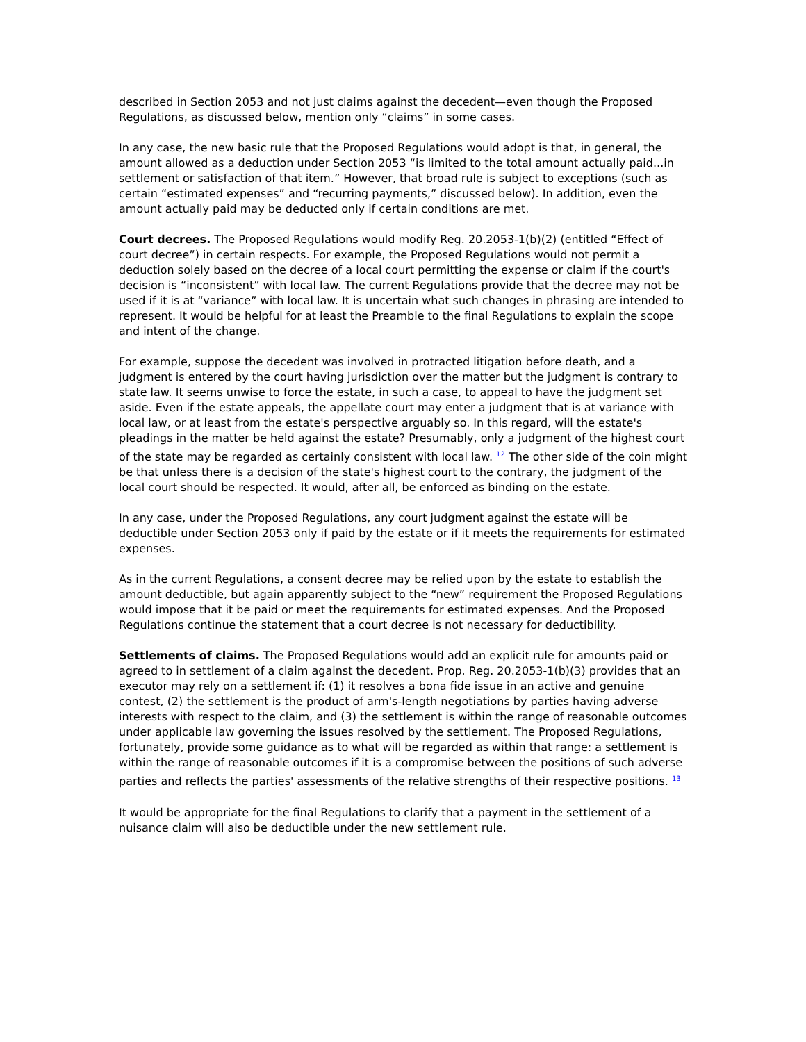described in Section 2053 and not just claims against the decedent—even though the Proposed Regulations, as discussed below, mention only “claims” in some cases.
In any case, the new basic rule that the Proposed Regulations would adopt is that, in general, the amount allowed as a deduction under Section 2053 “is limited to the total amount actually paid...in settlement or satisfaction of that item.” However, that broad rule is subject to exceptions (such as certain “estimated expenses” and “recurring payments,” discussed below). In addition, even the amount actually paid may be deducted only if certain conditions are met.
Court decrees. The Proposed Regulations would modify Reg. 20.2053-1(b)(2) (entitled “Effect of court decree”) in certain respects. For example, the Proposed Regulations would not permit a deduction solely based on the decree of a local court permitting the expense or claim if the court's decision is “inconsistent” with local law. The current Regulations provide that the decree may not be used if it is at “variance” with local law. It is uncertain what such changes in phrasing are intended to represent. It would be helpful for at least the Preamble to the final Regulations to explain the scope and intent of the change.
For example, suppose the decedent was involved in protracted litigation before death, and a judgment is entered by the court having jurisdiction over the matter but the judgment is contrary to state law. It seems unwise to force the estate, in such a case, to appeal to have the judgment set aside. Even if the estate appeals, the appellate court may enter a judgment that is at variance with local law, or at least from the estate's perspective arguably so. In this regard, will the estate's pleadings in the matter be held against the estate? Presumably, only a judgment of the highest court of the state may be regarded as certainly consistent with local law. <sup>12</sup> The other side of the coin might be that unless there is a decision of the state's highest court to the contrary, the judgment of the local court should be respected. It would, after all, be enforced as binding on the estate.
In any case, under the Proposed Regulations, any court judgment against the estate will be deductible under Section 2053 only if paid by the estate or if it meets the requirements for estimated expenses.
As in the current Regulations, a consent decree may be relied upon by the estate to establish the amount deductible, but again apparently subject to the “new” requirement the Proposed Regulations would impose that it be paid or meet the requirements for estimated expenses. And the Proposed Regulations continue the statement that a court decree is not necessary for deductibility.
Settlements of claims. The Proposed Regulations would add an explicit rule for amounts paid or agreed to in settlement of a claim against the decedent. Prop. Reg. 20.2053-1(b)(3) provides that an executor may rely on a settlement if: (1) it resolves a bona fide issue in an active and genuine contest, (2) the settlement is the product of arm's-length negotiations by parties having adverse interests with respect to the claim, and (3) the settlement is within the range of reasonable outcomes under applicable law governing the issues resolved by the settlement. The Proposed Regulations, fortunately, provide some guidance as to what will be regarded as within that range: a settlement is within the range of reasonable outcomes if it is a compromise between the positions of such adverse parties and reflects the parties' assessments of the relative strengths of their respective positions. <sup>13</sup>
It would be appropriate for the final Regulations to clarify that a payment in the settlement of a nuisance claim will also be deductible under the new settlement rule.